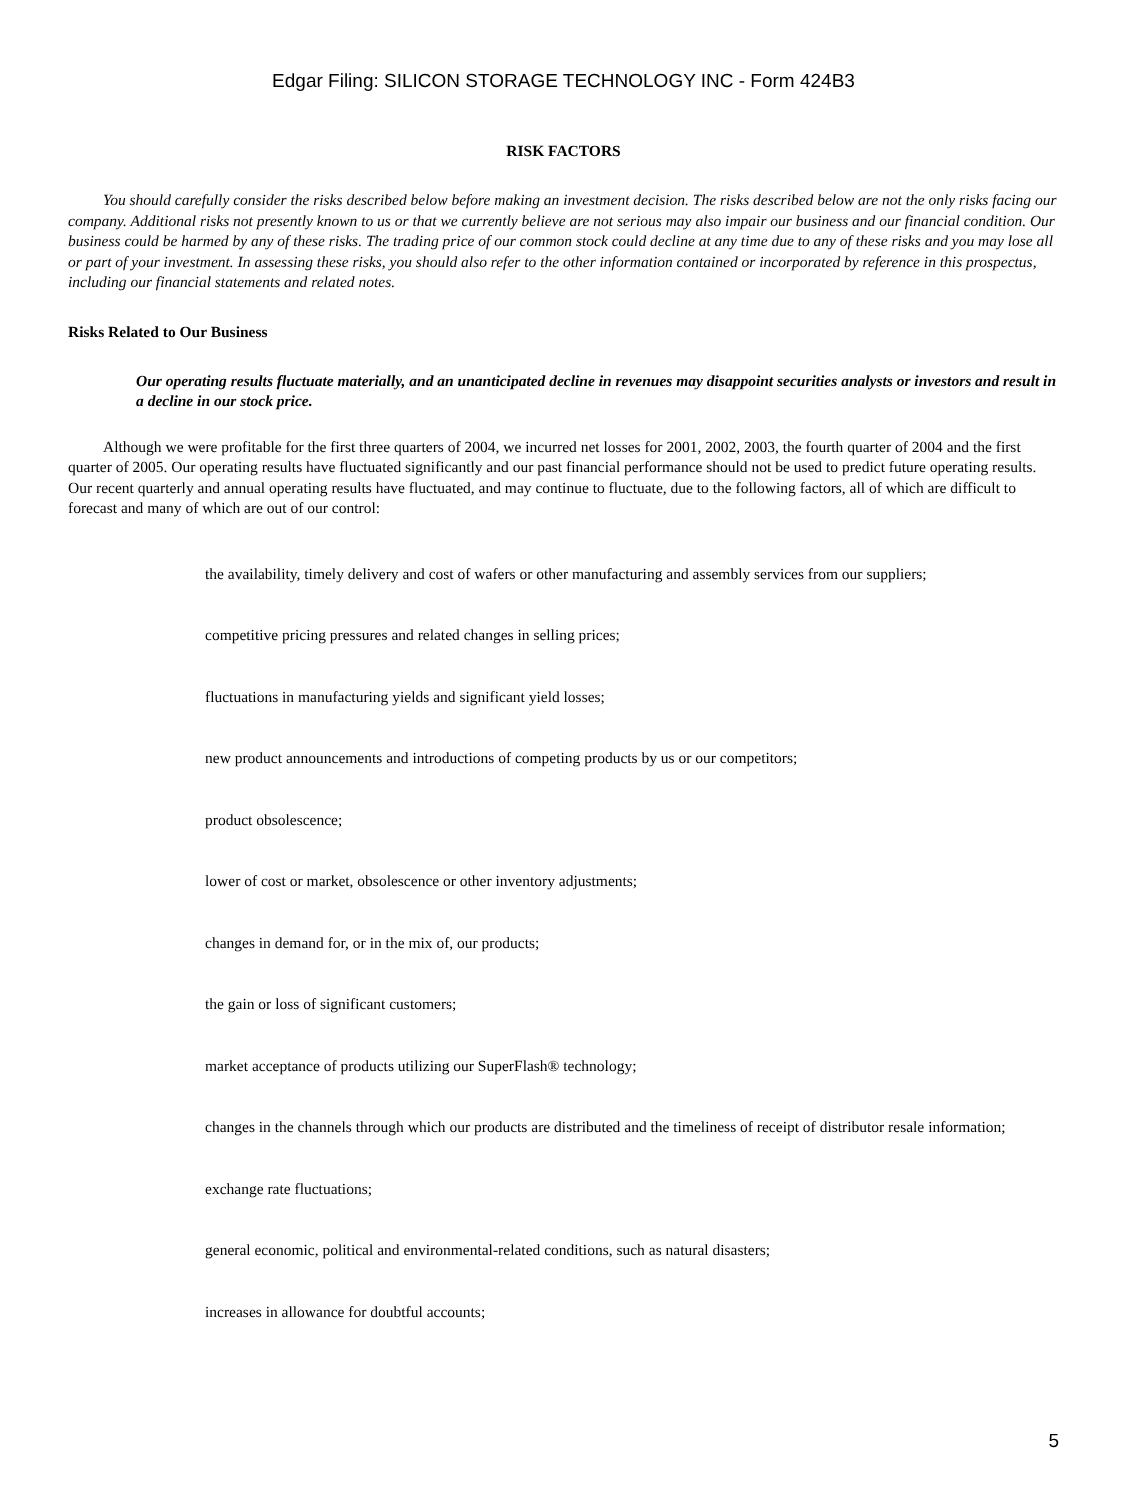Edgar Filing: SILICON STORAGE TECHNOLOGY INC - Form 424B3
RISK FACTORS
You should carefully consider the risks described below before making an investment decision. The risks described below are not the only risks facing our company. Additional risks not presently known to us or that we currently believe are not serious may also impair our business and our financial condition. Our business could be harmed by any of these risks. The trading price of our common stock could decline at any time due to any of these risks and you may lose all or part of your investment. In assessing these risks, you should also refer to the other information contained or incorporated by reference in this prospectus, including our financial statements and related notes.
Risks Related to Our Business
Our operating results fluctuate materially, and an unanticipated decline in revenues may disappoint securities analysts or investors and result in a decline in our stock price.
Although we were profitable for the first three quarters of 2004, we incurred net losses for 2001, 2002, 2003, the fourth quarter of 2004 and the first quarter of 2005. Our operating results have fluctuated significantly and our past financial performance should not be used to predict future operating results. Our recent quarterly and annual operating results have fluctuated, and may continue to fluctuate, due to the following factors, all of which are difficult to forecast and many of which are out of our control:
the availability, timely delivery and cost of wafers or other manufacturing and assembly services from our suppliers;
competitive pricing pressures and related changes in selling prices;
fluctuations in manufacturing yields and significant yield losses;
new product announcements and introductions of competing products by us or our competitors;
product obsolescence;
lower of cost or market, obsolescence or other inventory adjustments;
changes in demand for, or in the mix of, our products;
the gain or loss of significant customers;
market acceptance of products utilizing our SuperFlash® technology;
changes in the channels through which our products are distributed and the timeliness of receipt of distributor resale information;
exchange rate fluctuations;
general economic, political and environmental-related conditions, such as natural disasters;
increases in allowance for doubtful accounts;
5